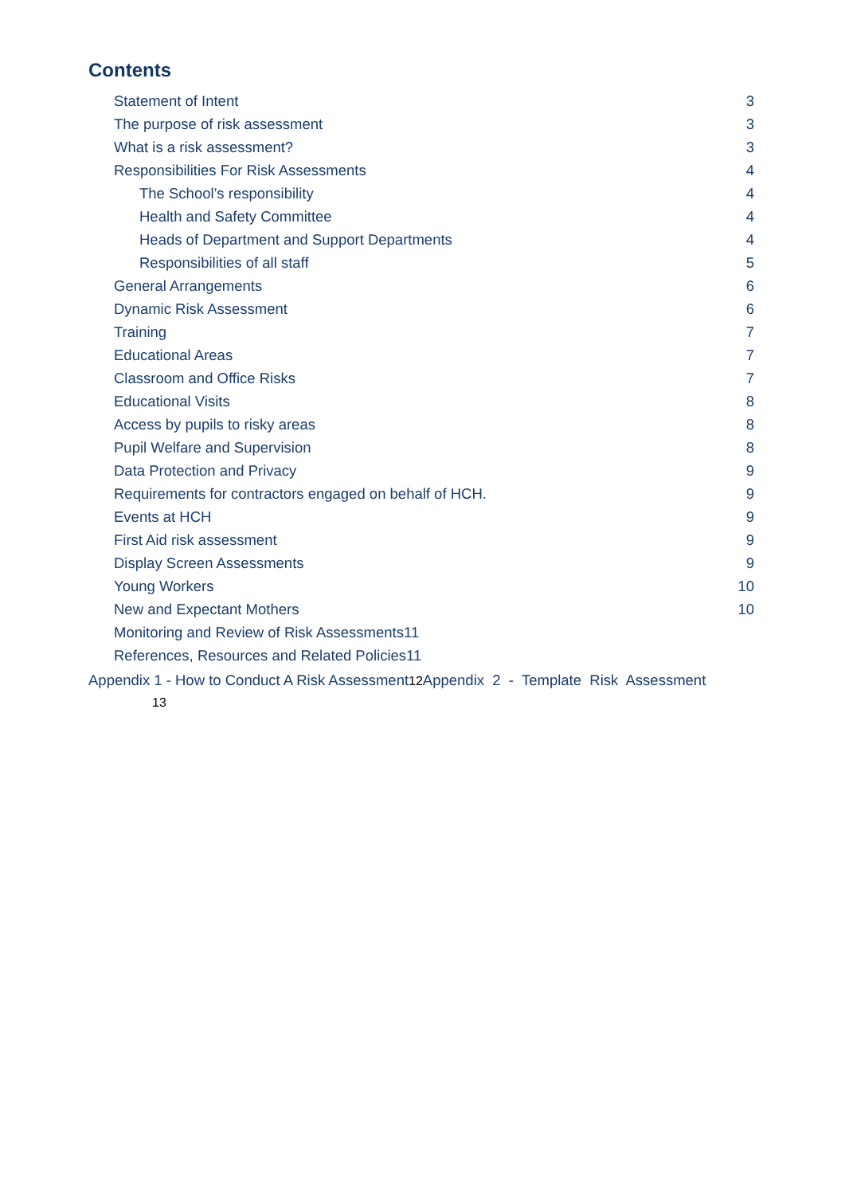Contents
Statement of Intent 3
The purpose of risk assessment 3
What is a risk assessment? 3
Responsibilities For Risk Assessments 4
The School’s responsibility 4
Health and Safety Committee 4
Heads of Department and Support Departments 4
Responsibilities of all staff 5
General Arrangements 6
Dynamic Risk Assessment 6
Training 7
Educational Areas 7
Classroom and Office Risks 7
Educational Visits 8
Access by pupils to risky areas 8
Pupil Welfare and Supervision 8
Data Protection and Privacy 9
Requirements for contractors engaged on behalf of HCH. 9
Events at HCH 9
First Aid risk assessment 9
Display Screen Assessments 9
Young Workers 10
New and Expectant Mothers 10
Monitoring and Review of Risk Assessments11
References, Resources and Related Policies11
Appendix 1 - How to Conduct A Risk Assessment12 Appendix 2 - Template Risk Assessment
13